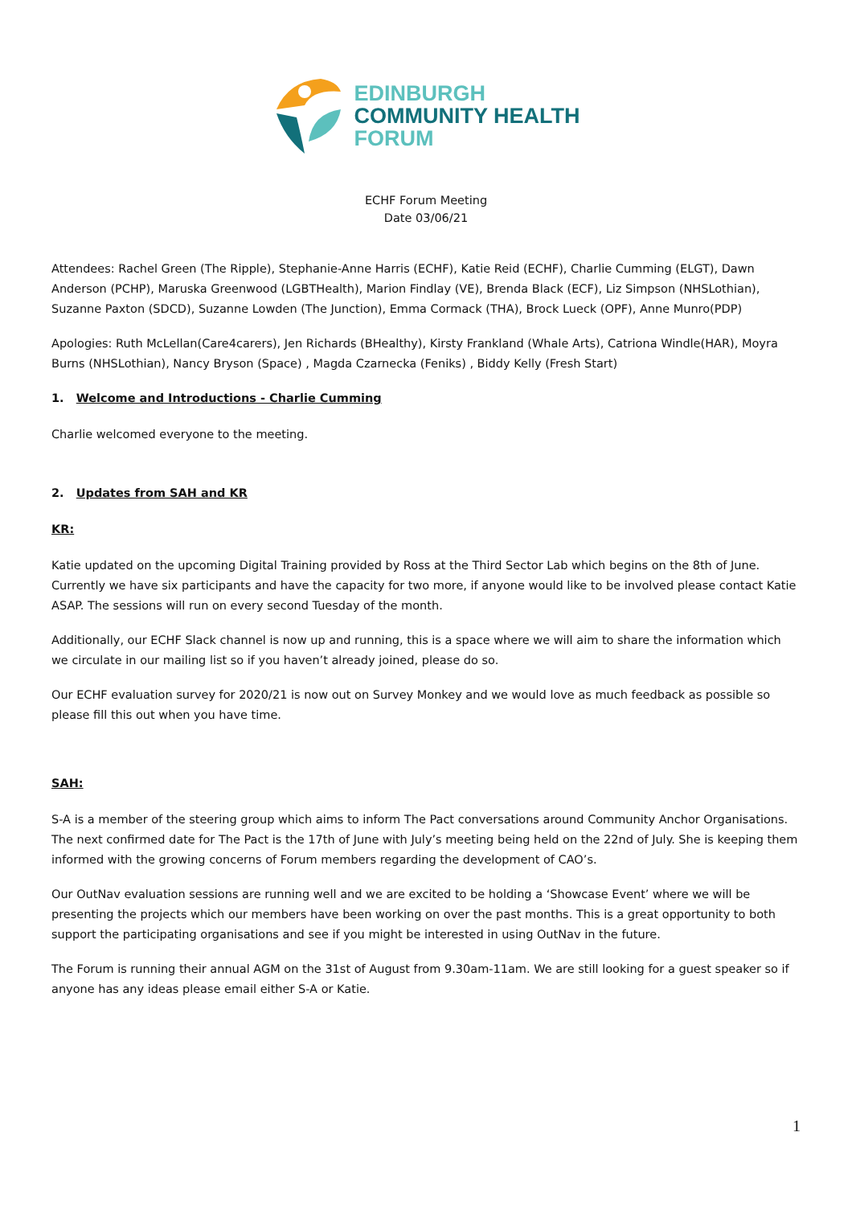EDINBURGH
COMMUNITY HEALTH
FORUM
ECHF Forum Meeting
Date 03/06/21
Attendees: Rachel Green (The Ripple), Stephanie-Anne Harris (ECHF), Katie Reid (ECHF), Charlie Cumming (ELGT), Dawn Anderson (PCHP), Maruska Greenwood (LGBTHealth), Marion Findlay (VE), Brenda Black (ECF), Liz Simpson (NHSLothian), Suzanne Paxton (SDCD), Suzanne Lowden (The Junction), Emma Cormack (THA), Brock Lueck (OPF), Anne Munro(PDP)
Apologies: Ruth McLellan(Care4carers), Jen Richards (BHealthy), Kirsty Frankland (Whale Arts), Catriona Windle(HAR), Moyra Burns (NHSLothian), Nancy Bryson (Space) , Magda Czarnecka (Feniks) , Biddy Kelly (Fresh Start)
1. Welcome and Introductions - Charlie Cumming
Charlie welcomed everyone to the meeting.
2. Updates from SAH and KR
KR:
Katie updated on the upcoming Digital Training provided by Ross at the Third Sector Lab which begins on the 8th of June. Currently we have six participants and have the capacity for two more, if anyone would like to be involved please contact Katie ASAP. The sessions will run on every second Tuesday of the month.
Additionally, our ECHF Slack channel is now up and running, this is a space where we will aim to share the information which we circulate in our mailing list so if you haven’t already joined, please do so.
Our ECHF evaluation survey for 2020/21 is now out on Survey Monkey and we would love as much feedback as possible so please fill this out when you have time.
SAH:
S-A is a member of the steering group which aims to inform The Pact conversations around Community Anchor Organisations. The next confirmed date for The Pact is the 17th of June with July’s meeting being held on the 22nd of July. She is keeping them informed with the growing concerns of Forum members regarding the development of CAO’s.
Our OutNav evaluation sessions are running well and we are excited to be holding a ‘Showcase Event’ where we will be presenting the projects which our members have been working on over the past months. This is a great opportunity to both support the participating organisations and see if you might be interested in using OutNav in the future.
The Forum is running their annual AGM on the 31st of August from 9.30am-11am. We are still looking for a guest speaker so if anyone has any ideas please email either S-A or Katie.
1